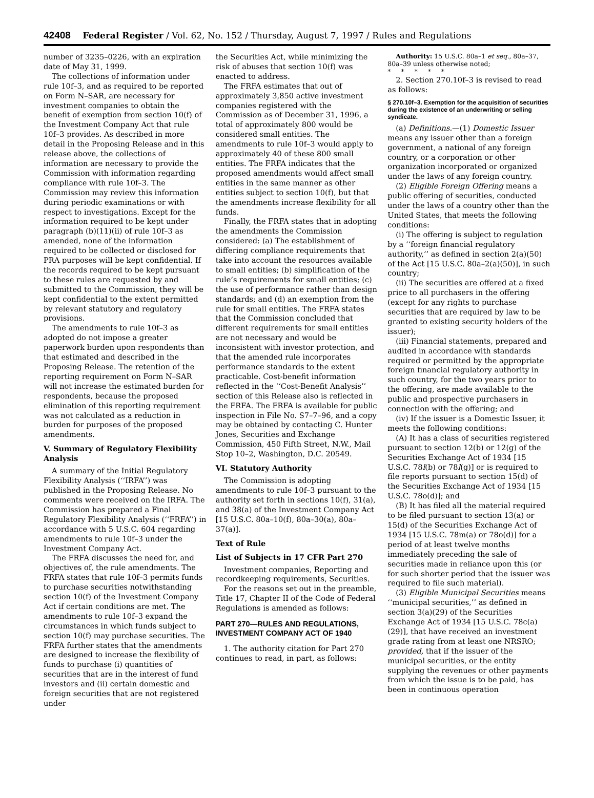42408 Federal Register / Vol. 62, No. 152 / Thursday, August 7, 1997 / Rules and Regulations
number of 3235–0226, with an expiration date of May 31, 1999.
The collections of information under rule 10f–3, and as required to be reported on Form N–SAR, are necessary for investment companies to obtain the benefit of exemption from section 10(f) of the Investment Company Act that rule 10f–3 provides. As described in more detail in the Proposing Release and in this release above, the collections of information are necessary to provide the Commission with information regarding compliance with rule 10f–3. The Commission may review this information during periodic examinations or with respect to investigations. Except for the information required to be kept under paragraph (b)(11)(ii) of rule 10f–3 as amended, none of the information required to be collected or disclosed for PRA purposes will be kept confidential. If the records required to be kept pursuant to these rules are requested by and submitted to the Commission, they will be kept confidential to the extent permitted by relevant statutory and regulatory provisions.
The amendments to rule 10f–3 as adopted do not impose a greater paperwork burden upon respondents than that estimated and described in the Proposing Release. The retention of the reporting requirement on Form N–SAR will not increase the estimated burden for respondents, because the proposed elimination of this reporting requirement was not calculated as a reduction in burden for purposes of the proposed amendments.
V. Summary of Regulatory Flexibility Analysis
A summary of the Initial Regulatory Flexibility Analysis (‘‘IRFA’’) was published in the Proposing Release. No comments were received on the IRFA. The Commission has prepared a Final Regulatory Flexibility Analysis (‘‘FRFA’’) in accordance with 5 U.S.C. 604 regarding amendments to rule 10f–3 under the Investment Company Act.
The FRFA discusses the need for, and objectives of, the rule amendments. The FRFA states that rule 10f–3 permits funds to purchase securities notwithstanding section 10(f) of the Investment Company Act if certain conditions are met. The amendments to rule 10f–3 expand the circumstances in which funds subject to section 10(f) may purchase securities. The FRFA further states that the amendments are designed to increase the flexibility of funds to purchase (i) quantities of securities that are in the interest of fund investors and (ii) certain domestic and foreign securities that are not registered under
the Securities Act, while minimizing the risk of abuses that section 10(f) was enacted to address.
The FRFA estimates that out of approximately 3,850 active investment companies registered with the Commission as of December 31, 1996, a total of approximately 800 would be considered small entities. The amendments to rule 10f–3 would apply to approximately 40 of these 800 small entities. The FRFA indicates that the proposed amendments would affect small entities in the same manner as other entities subject to section 10(f), but that the amendments increase flexibility for all funds.
Finally, the FRFA states that in adopting the amendments the Commission considered: (a) The establishment of differing compliance requirements that take into account the resources available to small entities; (b) simplification of the rule’s requirements for small entities; (c) the use of performance rather than design standards; and (d) an exemption from the rule for small entities. The FRFA states that the Commission concluded that different requirements for small entities are not necessary and would be inconsistent with investor protection, and that the amended rule incorporates performance standards to the extent practicable. Cost-benefit information reflected in the ‘‘Cost-Benefit Analysis’’ section of this Release also is reflected in the FRFA. The FRFA is available for public inspection in File No. S7–7–96, and a copy may be obtained by contacting C. Hunter Jones, Securities and Exchange Commission, 450 Fifth Street, N.W., Mail Stop 10–2, Washington, D.C. 20549.
VI. Statutory Authority
The Commission is adopting amendments to rule 10f–3 pursuant to the authority set forth in sections 10(f), 31(a), and 38(a) of the Investment Company Act [15 U.S.C. 80a–10(f), 80a–30(a), 80a–37(a)].
Text of Rule
List of Subjects in 17 CFR Part 270
Investment companies, Reporting and recordkeeping requirements, Securities.
For the reasons set out in the preamble, Title 17, Chapter II of the Code of Federal Regulations is amended as follows:
PART 270—RULES AND REGULATIONS, INVESTMENT COMPANY ACT OF 1940
1. The authority citation for Part 270 continues to read, in part, as follows:
Authority: 15 U.S.C. 80a–1 et seq., 80a–37, 80a–39 unless otherwise noted;
* * * * *
2. Section 270.10f–3 is revised to read as follows:
§ 270.10f–3. Exemption for the acquisition of securities during the existence of an underwriting or selling syndicate.
(a) Definitions.—(1) Domestic Issuer means any issuer other than a foreign government, a national of any foreign country, or a corporation or other organization incorporated or organized under the laws of any foreign country.
(2) Eligible Foreign Offering means a public offering of securities, conducted under the laws of a country other than the United States, that meets the following conditions:
(i) The offering is subject to regulation by a ‘‘foreign financial regulatory authority,’’ as defined in section 2(a)(50) of the Act [15 U.S.C. 80a–2(a)(50)], in such country;
(ii) The securities are offered at a fixed price to all purchasers in the offering (except for any rights to purchase securities that are required by law to be granted to existing security holders of the issuer);
(iii) Financial statements, prepared and audited in accordance with standards required or permitted by the appropriate foreign financial regulatory authority in such country, for the two years prior to the offering, are made available to the public and prospective purchasers in connection with the offering; and
(iv) If the issuer is a Domestic Issuer, it meets the following conditions:
(A) It has a class of securities registered pursuant to section 12(b) or 12(g) of the Securities Exchange Act of 1934 [15 U.S.C. 78l(b) or 78l(g)] or is required to file reports pursuant to section 15(d) of the Securities Exchange Act of 1934 [15 U.S.C. 78o(d)]; and
(B) It has filed all the material required to be filed pursuant to section 13(a) or 15(d) of the Securities Exchange Act of 1934 [15 U.S.C. 78m(a) or 78o(d)] for a period of at least twelve months immediately preceding the sale of securities made in reliance upon this (or for such shorter period that the issuer was required to file such material).
(3) Eligible Municipal Securities means ‘‘municipal securities,’’ as defined in section 3(a)(29) of the Securities Exchange Act of 1934 [15 U.S.C. 78c(a)(29)], that have received an investment grade rating from at least one NRSRO; provided, that if the issuer of the municipal securities, or the entity supplying the revenues or other payments from which the issue is to be paid, has been in continuous operation